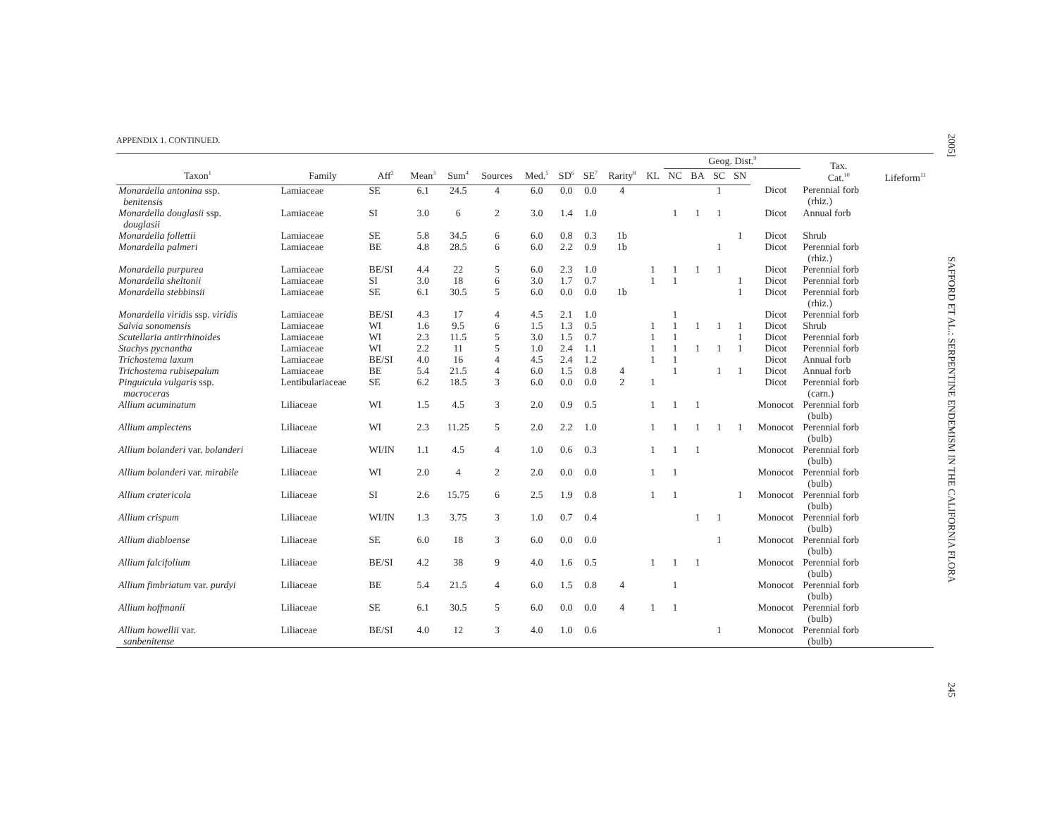2005] SAFFORD ET AL.: SERPENTINE ENDEMISM IN THE CALIFORNIA FLORA 245
APPENDIX 1. CONTINUED.
| | | | | | | | | | | | Geog. Dist.<sup>9</sup> | | | | | Tax. Cat.<sup>10</sup> | Lifeform<sup>11</sup> |
| --- | --- | --- | --- | --- | --- | --- | --- | --- | --- | --- | --- | --- | --- | --- | --- | --- | --- |
| Taxon<sup>1</sup> | Family | Aff<sup>2</sup> | Mean<sup>3</sup> | Sum<sup>4</sup> | Sources | Med.<sup>5</sup> | SD<sup>6</sup> | SE<sup>7</sup> | Rarity<sup>8</sup> | KL | NC | BA | SC | SN | | | |
| Monardella antonina ssp. benitensis | Lamiaceae | SE | 6.1 | 24.5 | 4 | 6.0 | 0.0 | 0.0 | 4 | | | | 1 | | Dicot | Perennial forb (rhiz.) | |
| Monardella douglasii ssp. douglasii | Lamiaceae | SI | 3.0 | 6 | 2 | 3.0 | 1.4 | 1.0 | | | 1 | 1 | 1 | | Dicot | Annual forb | |
| Monardella follettii | Lamiaceae | SE | 5.8 | 34.5 | 6 | 6.0 | 0.8 | 0.3 | 1b | | | | | 1 | Dicot | Shrub | |
| Monardella palmeri | Lamiaceae | BE | 4.8 | 28.5 | 6 | 6.0 | 2.2 | 0.9 | 1b | | | | 1 | | Dicot | Perennial forb (rhiz.) | |
| Monardella purpurea | Lamiaceae | BE/SI | 4.4 | 22 | 5 | 6.0 | 2.3 | 1.0 | | 1 | 1 | 1 | 1 | | Dicot | Perennial forb | |
| Monardella sheltonii | Lamiaceae | SI | 3.0 | 18 | 6 | 3.0 | 1.7 | 0.7 | | 1 | 1 | | | 1 | Dicot | Perennial forb | |
| Monardella stebbinsii | Lamiaceae | SE | 6.1 | 30.5 | 5 | 6.0 | 0.0 | 0.0 | 1b | | | | | 1 | Dicot | Perennial forb (rhiz.) | |
| Monardella viridis ssp. viridis | Lamiaceae | BE/SI | 4.3 | 17 | 4 | 4.5 | 2.1 | 1.0 | | | 1 | | | | Dicot | Perennial forb | |
| Salvia sonomensis | Lamiaceae | WI | 1.6 | 9.5 | 6 | 1.5 | 1.3 | 0.5 | | 1 | 1 | 1 | 1 | 1 | Dicot | Shrub | |
| Scutellaria antirrhinoides | Lamiaceae | WI | 2.3 | 11.5 | 5 | 3.0 | 1.5 | 0.7 | | 1 | 1 | | | 1 | Dicot | Perennial forb | |
| Stachys pycnantha | Lamiaceae | WI | 2.2 | 11 | 5 | 1.0 | 2.4 | 1.1 | | 1 | 1 | 1 | 1 | 1 | Dicot | Perennial forb | |
| Trichostema laxum | Lamiaceae | BE/SI | 4.0 | 16 | 4 | 4.5 | 2.4 | 1.2 | | 1 | 1 | | | | Dicot | Annual forb | |
| Trichostema rubisepalum | Lamiaceae | BE | 5.4 | 21.5 | 4 | 6.0 | 1.5 | 0.8 | 4 | | 1 | | 1 | 1 | Dicot | Annual forb | |
| Pinguicula vulgaris ssp. macroceras | Lentibulariaceae | SE | 6.2 | 18.5 | 3 | 6.0 | 0.0 | 0.0 | 2 | 1 | | | | | Dicot | Perennial forb (carn.) | |
| Allium acuminatum | Liliaceae | WI | 1.5 | 4.5 | 3 | 2.0 | 0.9 | 0.5 | | 1 | 1 | 1 | | | Monocot | Perennial forb (bulb) | |
| Allium amplectens | Liliaceae | WI | 2.3 | 11.25 | 5 | 2.0 | 2.2 | 1.0 | | 1 | 1 | 1 | 1 | 1 | Monocot | Perennial forb (bulb) | |
| Allium bolanderi var. bolanderi | Liliaceae | WI/IN | 1.1 | 4.5 | 4 | 1.0 | 0.6 | 0.3 | | 1 | 1 | 1 | | | Monocot | Perennial forb (bulb) | |
| Allium bolanderi var. mirabile | Liliaceae | WI | 2.0 | 4 | 2 | 2.0 | 0.0 | 0.0 | | 1 | 1 | | | | Monocot | Perennial forb (bulb) | |
| Allium cratericola | Liliaceae | SI | 2.6 | 15.75 | 6 | 2.5 | 1.9 | 0.8 | | 1 | 1 | | | 1 | Monocot | Perennial forb (bulb) | |
| Allium crispum | Liliaceae | WI/IN | 1.3 | 3.75 | 3 | 1.0 | 0.7 | 0.4 | | | | 1 | 1 | | Monocot | Perennial forb (bulb) | |
| Allium diabloense | Liliaceae | SE | 6.0 | 18 | 3 | 6.0 | 0.0 | 0.0 | | | | | 1 | | Monocot | Perennial forb (bulb) | |
| Allium falcifolium | Liliaceae | BE/SI | 4.2 | 38 | 9 | 4.0 | 1.6 | 0.5 | | 1 | 1 | 1 | | | Monocot | Perennial forb (bulb) | |
| Allium fimbriatum var. purdyi | Liliaceae | BE | 5.4 | 21.5 | 4 | 6.0 | 1.5 | 0.8 | 4 | | 1 | | | | Monocot | Perennial forb (bulb) | |
| Allium hoffmanii | Liliaceae | SE | 6.1 | 30.5 | 5 | 6.0 | 0.0 | 0.0 | 4 | 1 | 1 | | | | Monocot | Perennial forb (bulb) | |
| Allium howellii var. sanbenitense | Liliaceae | BE/SI | 4.0 | 12 | 3 | 4.0 | 1.0 | 0.6 | | | | | 1 | | Monocot | Perennial forb (bulb) | |